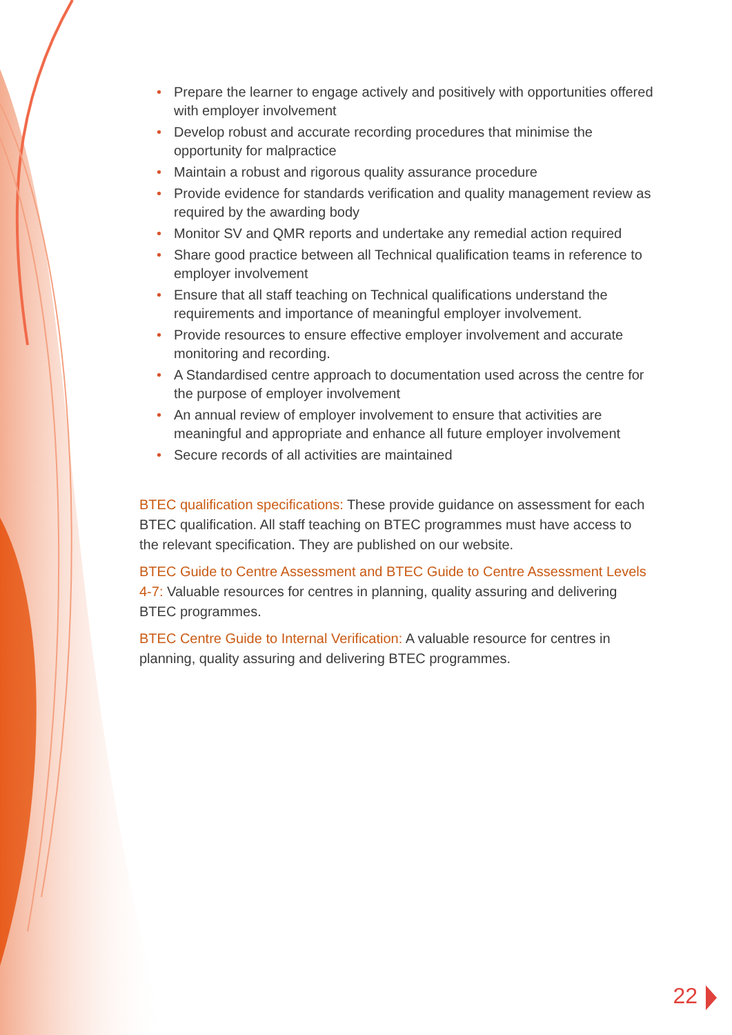• Prepare the learner to engage actively and positively with opportunities offered with employer involvement
• Develop robust and accurate recording procedures that minimise the opportunity for malpractice
• Maintain a robust and rigorous quality assurance procedure
• Provide evidence for standards verification and quality management review as required by the awarding body
• Monitor SV and QMR reports and undertake any remedial action required
• Share good practice between all Technical qualification teams in reference to employer involvement
• Ensure that all staff teaching on Technical qualifications understand the requirements and importance of meaningful employer involvement.
• Provide resources to ensure effective employer involvement and accurate monitoring and recording.
• A Standardised centre approach to documentation used across the centre for the purpose of employer involvement
• An annual review of employer involvement to ensure that activities are meaningful and appropriate and enhance all future employer involvement
• Secure records of all activities are maintained
BTEC qualification specifications: These provide guidance on assessment for each BTEC qualification. All staff teaching on BTEC programmes must have access to the relevant specification. They are published on our website.
BTEC Guide to Centre Assessment and BTEC Guide to Centre Assessment Levels 4-7: Valuable resources for centres in planning, quality assuring and delivering BTEC programmes.
BTEC Centre Guide to Internal Verification: A valuable resource for centres in planning, quality assuring and delivering BTEC programmes.
22